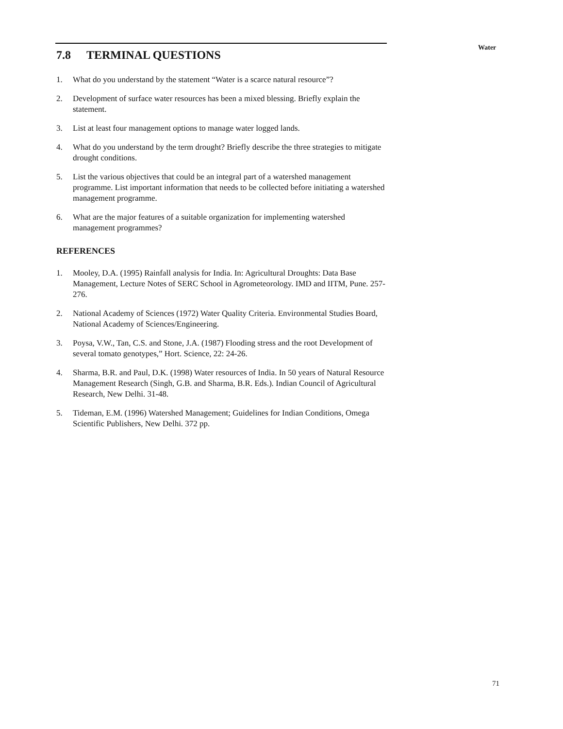7.8 TERMINAL QUESTIONS
1. What do you understand by the statement “Water is a scarce natural resource”?
2. Development of surface water resources has been a mixed blessing. Briefly explain the statement.
3. List at least four management options to manage water logged lands.
4. What do you understand by the term drought? Briefly describe the three strategies to mitigate drought conditions.
5. List the various objectives that could be an integral part of a watershed management programme. List important information that needs to be collected before initiating a watershed management programme.
6. What are the major features of a suitable organization for implementing watershed management programmes?
REFERENCES
1. Mooley, D.A. (1995) Rainfall analysis for India. In: Agricultural Droughts: Data Base Management, Lecture Notes of SERC School in Agrometeorology. IMD and IITM, Pune. 257-276.
2. National Academy of Sciences (1972) Water Quality Criteria. Environmental Studies Board, National Academy of Sciences/Engineering.
3. Poysa, V.W., Tan, C.S. and Stone, J.A. (1987) Flooding stress and the root Development of several tomato genotypes,” Hort. Science, 22: 24-26.
4. Sharma, B.R. and Paul, D.K. (1998) Water resources of India. In 50 years of Natural Resource Management Research (Singh, G.B. and Sharma, B.R. Eds.). Indian Council of Agricultural Research, New Delhi. 31-48.
5. Tideman, E.M. (1996) Watershed Management; Guidelines for Indian Conditions, Omega Scientific Publishers, New Delhi. 372 pp.
Water
71